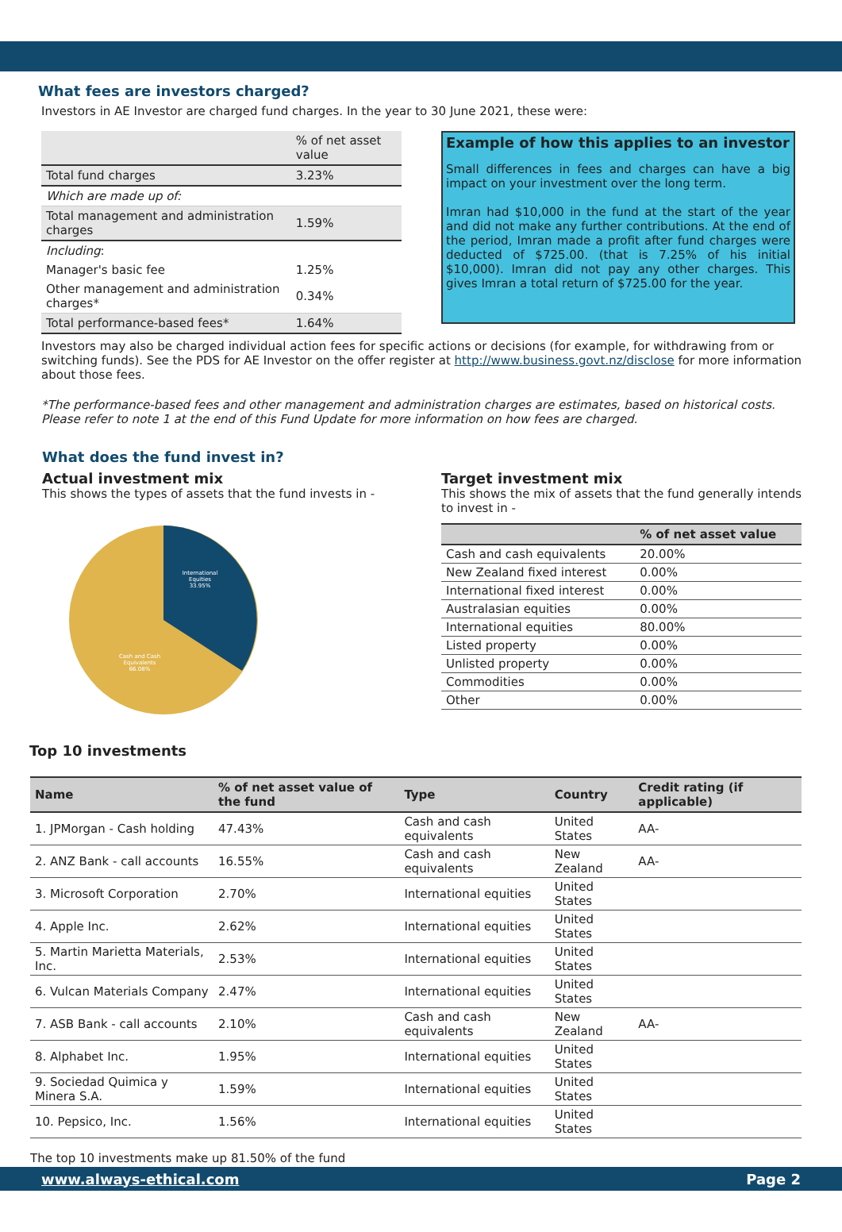What fees are investors charged?
Investors in AE Investor are charged fund charges. In the year to 30 June 2021, these were:
| | % of net asset value |
| Total fund charges | 3.23% |
| Which are made up of: | |
| Total management and administration charges | 1.59% |
| Including : | |
| Manager's basic fee | 1.25% |
| Other management and administration charges* | 0.34% |
| Total performance-based fees* | 1.64% |
Example of how this applies to an investor
Small differences in fees and charges can have a big impact on your investment over the long term.
Imran had $10,000 in the fund at the start of the year and did not make any further contributions. At the end of the period, Imran made a profit after fund charges were deducted of $725.00. (that is 7.25% of his initial $10,000). Imran did not pay any other charges. This gives Imran a total return of $725.00 for the year.
Investors may also be charged individual action fees for specific actions or decisions (for example, for withdrawing from or switching funds). See the PDS for AE Investor on the offer register at http://www.business.govt.nz/disclose for more information about those fees.
*The performance-based fees and other management and administration charges are estimates, based on historical costs. Please refer to note 1 at the end of this Fund Update for more information on how fees are charged.
What does the fund invest in?
Actual investment mix
This shows the types of assets that the fund invests in -
International
Equities
33.95%
Cash and Cash
Equivalents
66.08%
Top 10 investments
Target investment mix
This shows the mix of assets that the fund generally intends to invest in -
| | % of net asset value |
| --- | --- |
| Cash and cash equivalents | 20.00% |
| New Zealand fixed interest | 0.00% |
| International fixed interest | 0.00% |
| Australasian equities | 0.00% |
| International equities | 80.00% |
| Listed property | 0.00% |
| Unlisted property | 0.00% |
| Commodities | 0.00% |
| Other | 0.00% |
| Name | % of net asset value of the fund | Type | Country | Credit rating (if applicable) |
| --- | --- | --- | --- | --- |
| 1. JPMorgan - Cash holding | 47.43% | Cash and cash equivalents | United States | AA- |
| 2. ANZ Bank - call accounts | 16.55% | Cash and cash equivalents | New Zealand | AA- |
| 3. Microsoft Corporation | 2.70% | International equities | United States | |
| 4. Apple Inc. | 2.62% | International equities | United States | |
| 5. Martin Marietta Materials, Inc. | 2.53% | International equities | United States | |
| 6. Vulcan Materials Company | 2.47% | International equities | United States | |
| 7. ASB Bank - call accounts | 2.10% | Cash and cash equivalents | New Zealand | AA- |
| 8. Alphabet Inc. | 1.95% | International equities | United States | |
| 9. Sociedad Quimica y Minera S.A. | 1.59% | International equities | United States | |
| 10. Pepsico, Inc. | 1.56% | International equities | United States | |
The top 10 investments make up 81.50% of the fund
www.always-ethical.com Page 2